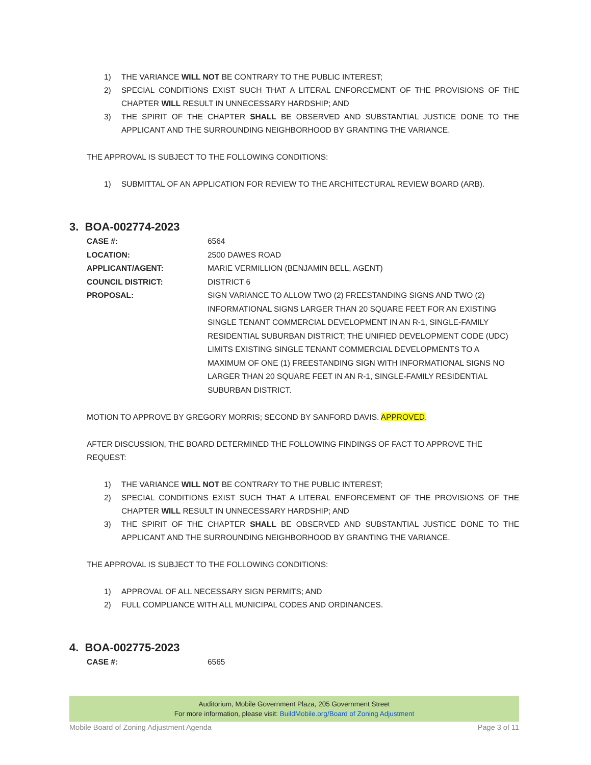1) THE VARIANCE WILL NOT BE CONTRARY TO THE PUBLIC INTEREST;
2) SPECIAL CONDITIONS EXIST SUCH THAT A LITERAL ENFORCEMENT OF THE PROVISIONS OF THE CHAPTER WILL RESULT IN UNNECESSARY HARDSHIP; AND
3) THE SPIRIT OF THE CHAPTER SHALL BE OBSERVED AND SUBSTANTIAL JUSTICE DONE TO THE APPLICANT AND THE SURROUNDING NEIGHBORHOOD BY GRANTING THE VARIANCE.
THE APPROVAL IS SUBJECT TO THE FOLLOWING CONDITIONS:
1) SUBMITTAL OF AN APPLICATION FOR REVIEW TO THE ARCHITECTURAL REVIEW BOARD (ARB).
3. BOA-002774-2023
CASE #: 6564
LOCATION: 2500 DAWES ROAD
APPLICANT/AGENT: MARIE VERMILLION (BENJAMIN BELL, AGENT)
COUNCIL DISTRICT: DISTRICT 6
PROPOSAL: SIGN VARIANCE TO ALLOW TWO (2) FREESTANDING SIGNS AND TWO (2) INFORMATIONAL SIGNS LARGER THAN 20 SQUARE FEET FOR AN EXISTING SINGLE TENANT COMMERCIAL DEVELOPMENT IN AN R-1, SINGLE-FAMILY RESIDENTIAL SUBURBAN DISTRICT; THE UNIFIED DEVELOPMENT CODE (UDC) LIMITS EXISTING SINGLE TENANT COMMERCIAL DEVELOPMENTS TO A MAXIMUM OF ONE (1) FREESTANDING SIGN WITH INFORMATIONAL SIGNS NO LARGER THAN 20 SQUARE FEET IN AN R-1, SINGLE-FAMILY RESIDENTIAL SUBURBAN DISTRICT.
MOTION TO APPROVE BY GREGORY MORRIS; SECOND BY SANFORD DAVIS. APPROVED.
AFTER DISCUSSION, THE BOARD DETERMINED THE FOLLOWING FINDINGS OF FACT TO APPROVE THE REQUEST:
1) THE VARIANCE WILL NOT BE CONTRARY TO THE PUBLIC INTEREST;
2) SPECIAL CONDITIONS EXIST SUCH THAT A LITERAL ENFORCEMENT OF THE PROVISIONS OF THE CHAPTER WILL RESULT IN UNNECESSARY HARDSHIP; AND
3) THE SPIRIT OF THE CHAPTER SHALL BE OBSERVED AND SUBSTANTIAL JUSTICE DONE TO THE APPLICANT AND THE SURROUNDING NEIGHBORHOOD BY GRANTING THE VARIANCE.
THE APPROVAL IS SUBJECT TO THE FOLLOWING CONDITIONS:
1) APPROVAL OF ALL NECESSARY SIGN PERMITS; AND
2) FULL COMPLIANCE WITH ALL MUNICIPAL CODES AND ORDINANCES.
4. BOA-002775-2023
CASE #: 6565
Auditorium, Mobile Government Plaza, 205 Government Street
For more information, please visit: BuildMobile.org/Board of Zoning Adjustment
Mobile Board of Zoning Adjustment Agenda Page 3 of 11